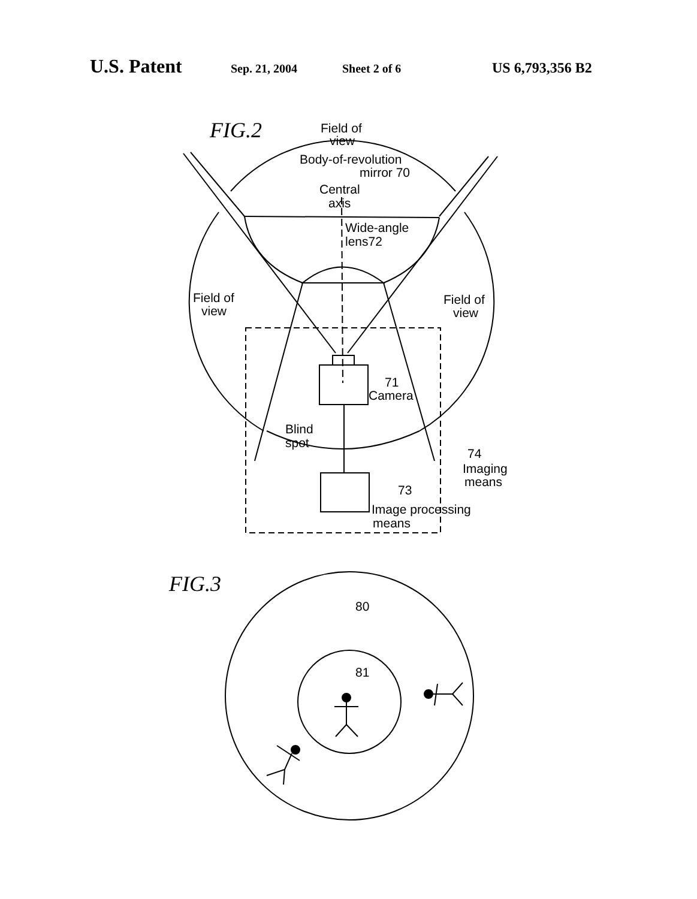U.S. Patent Sep. 21, 2004 Sheet 2 of 6 US 6,793,356 B2
FIG.2
Field of
view
Body-of-revolution
mirror 70
Central
axis
Wide-angle
lens72
Field of
view
Field of
view
71
Camera
Blind
spot
74
Imaging
means
73
Image processing
means
FIG.3
80
81